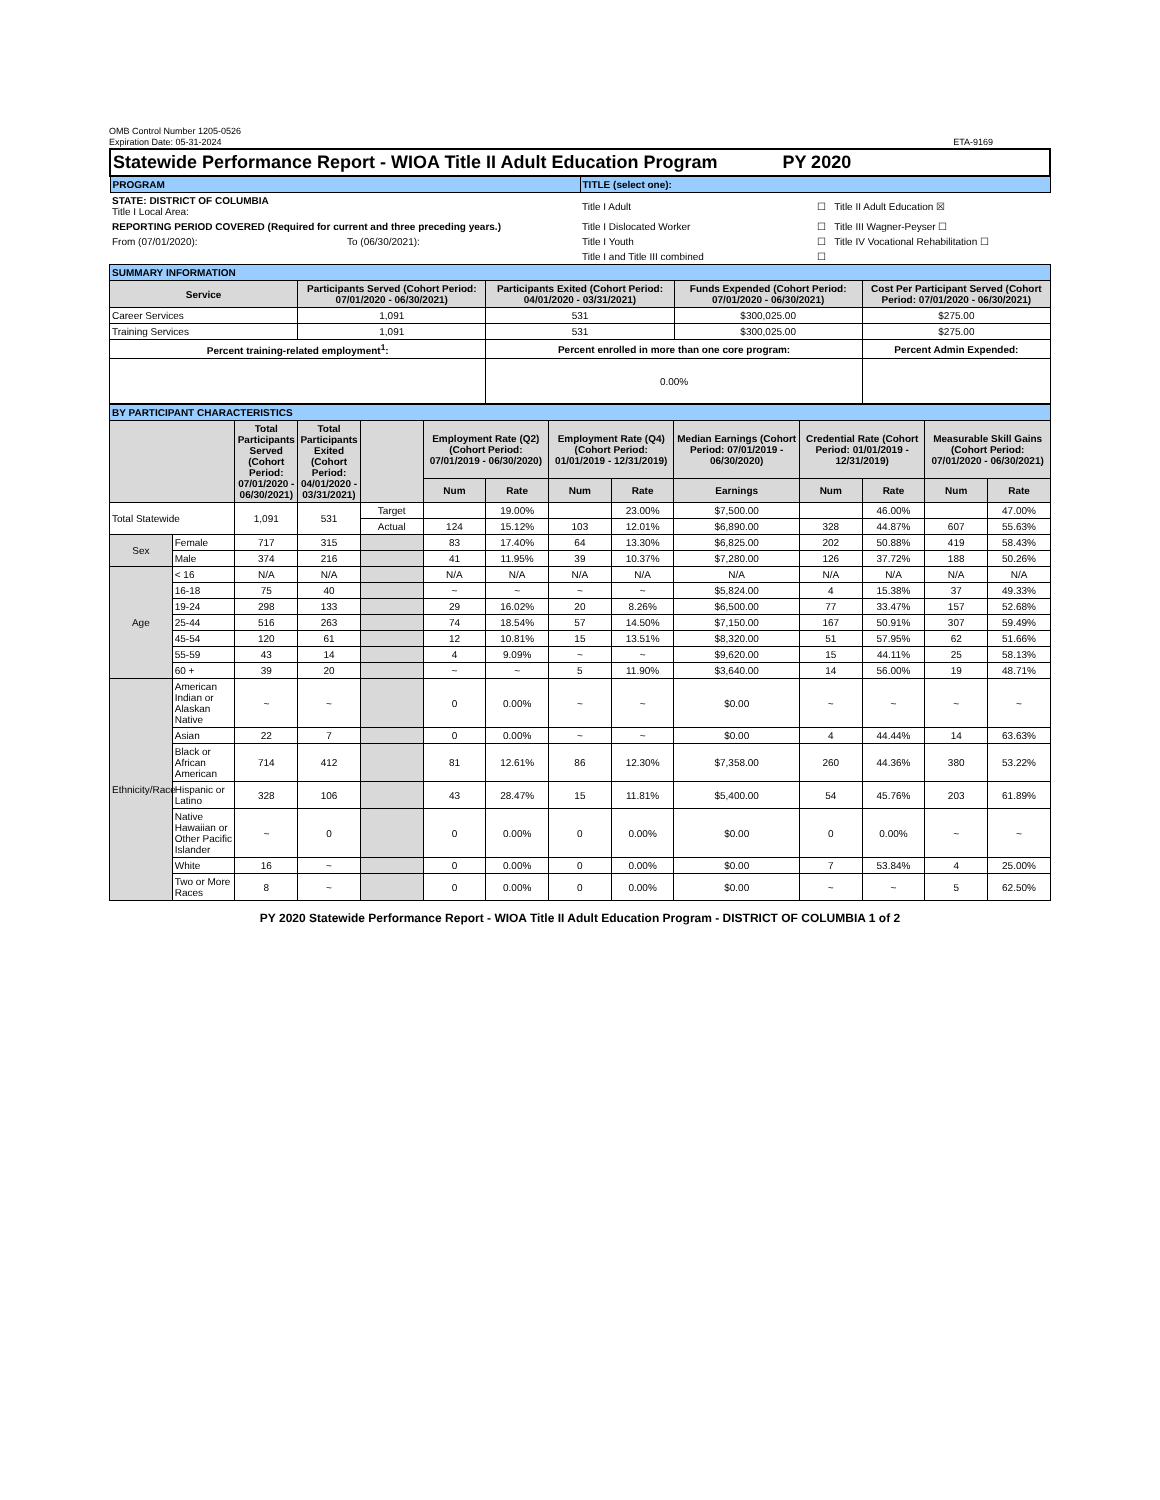OMB Control Number 1205-0526
Expiration Date: 05-31-2024
ETA-9169
| Statewide Performance Report - WIOA Title II Adult Education Program PY 2020 | | | |
| PROGRAM | | TITLE (select one): | |
| STATE: DISTRICT OF COLUMBIA Title I Local Area: | | Title I Adult | ☐ Title II Adult Education ☒ |
| REPORTING PERIOD COVERED (Required for current and three preceding years.) | | Title I Dislocated Worker | ☐ Title III Wagner-Peyser ☐ |
| From (07/01/2020): | To (06/30/2021): | Title I Youth | ☐ Title IV Vocational Rehabilitation ☐ |
| | | Title I and Title III combined | ☐ |
| SUMMARY INFORMATION | | | | |
| Service | Participants Served (Cohort Period: 07/01/2020 - 06/30/2021) | Participants Exited (Cohort Period: 04/01/2020 - 03/31/2021) | Funds Expended (Cohort Period: 07/01/2020 - 06/30/2021) | Cost Per Participant Served (Cohort Period: 07/01/2020 - 06/30/2021) |
| Career Services | 1,091 | 531 | $300,025.00 | $275.00 |
| Training Services | 1,091 | 531 | $300,025.00 | $275.00 |
| Percent training-related employment<sup>1</sup>: | | Percent enrolled in more than one core program: | | Percent Admin Expended: |
| | | 0.00% | | |
| BY PARTICIPANT CHARACTERISTICS | | | | | | | | | | | | | |
| | | Total Participants Served (Cohort Period: 07/01/2020 - 06/30/2021) | Total Participants Exited (Cohort Period: 04/01/2020 - 03/31/2021) | | Employment Rate (Q2) (Cohort Period: 07/01/2019 - 06/30/2020) | | Employment Rate (Q4) (Cohort Period: 01/01/2019 - 12/31/2019) | | Median Earnings (Cohort Period: 07/01/2019 - 06/30/2020) | Credential Rate (Cohort Period: 01/01/2019 - 12/31/2019) | | Measurable Skill Gains (Cohort Period: 07/01/2020 - 06/30/2021) | |
| | | | | | Num | Rate | Num | Rate | Earnings | Num | Rate | Num | Rate |
| Total Statewide | | 1,091 | 531 | Target | | 19.00% | | 23.00% | $7,500.00 | | 46.00% | | 47.00% |
| | | | | Actual | 124 | 15.12% | 103 | 12.01% | $6,890.00 | 328 | 44.87% | 607 | 55.63% |
| Sex | Female | 717 | 315 | | 83 | 17.40% | 64 | 13.30% | $6,825.00 | 202 | 50.88% | 419 | 58.43% |
| | Male | 374 | 216 | | 41 | 11.95% | 39 | 10.37% | $7,280.00 | 126 | 37.72% | 188 | 50.26% |
| Age | < 16 | N/A | N/A | | N/A | N/A | N/A | N/A | N/A | N/A | N/A | N/A | N/A |
| | 16-18 | 75 | 40 | | ~ | ~ | ~ | ~ | $5,824.00 | 4 | 15.38% | 37 | 49.33% |
| | 19-24 | 298 | 133 | | 29 | 16.02% | 20 | 8.26% | $6,500.00 | 77 | 33.47% | 157 | 52.68% |
| | 25-44 | 516 | 263 | | 74 | 18.54% | 57 | 14.50% | $7,150.00 | 167 | 50.91% | 307 | 59.49% |
| | 45-54 | 120 | 61 | | 12 | 10.81% | 15 | 13.51% | $8,320.00 | 51 | 57.95% | 62 | 51.66% |
| | 55-59 | 43 | 14 | | 4 | 9.09% | ~ | ~ | $9,620.00 | 15 | 44.11% | 25 | 58.13% |
| | 60 + | 39 | 20 | | ~ | ~ | 5 | 11.90% | $3,640.00 | 14 | 56.00% | 19 | 48.71% |
| Ethnicity/Race | American Indian or Alaskan Native | ~ | ~ | | 0 | 0.00% | ~ | ~ | $0.00 | ~ | ~ | ~ | ~ |
| | Asian | 22 | 7 | | 0 | 0.00% | ~ | ~ | $0.00 | 4 | 44.44% | 14 | 63.63% |
| | Black or African American | 714 | 412 | | 81 | 12.61% | 86 | 12.30% | $7,358.00 | 260 | 44.36% | 380 | 53.22% |
| | Hispanic or Latino | 328 | 106 | | 43 | 28.47% | 15 | 11.81% | $5,400.00 | 54 | 45.76% | 203 | 61.89% |
| | Native Hawaiian or Other Pacific Islander | ~ | 0 | | 0 | 0.00% | 0 | 0.00% | $0.00 | 0 | 0.00% | ~ | ~ |
| | White | 16 | ~ | | 0 | 0.00% | 0 | 0.00% | $0.00 | 7 | 53.84% | 4 | 25.00% |
| | Two or More Races | 8 | ~ | | 0 | 0.00% | 0 | 0.00% | $0.00 | ~ | ~ | 5 | 62.50% |
PY 2020 Statewide Performance Report - WIOA Title II Adult Education Program - DISTRICT OF COLUMBIA 1 of 2